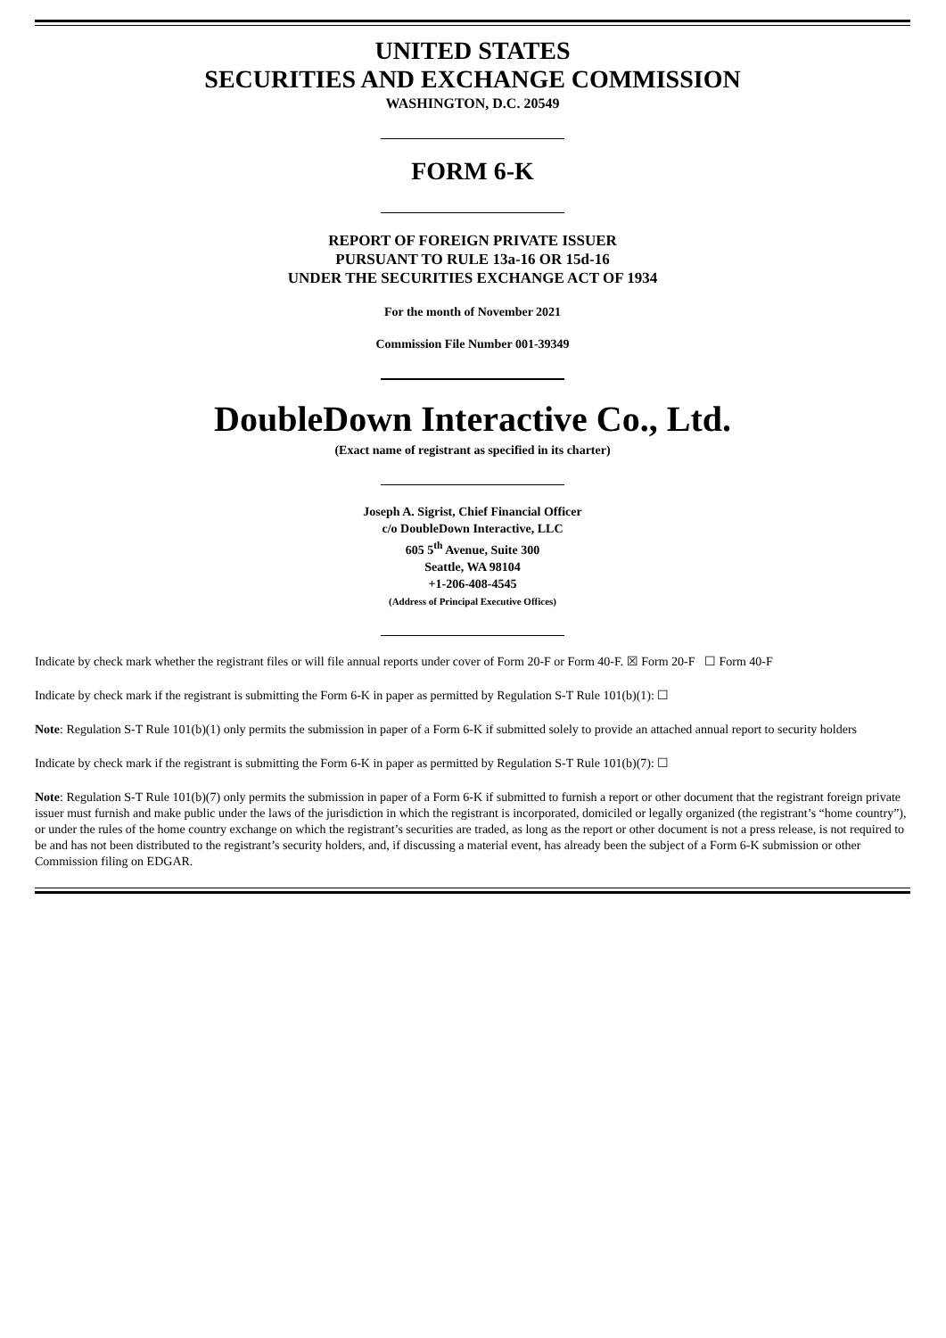UNITED STATES
SECURITIES AND EXCHANGE COMMISSION
WASHINGTON, D.C. 20549
FORM 6-K
REPORT OF FOREIGN PRIVATE ISSUER
PURSUANT TO RULE 13a-16 OR 15d-16
UNDER THE SECURITIES EXCHANGE ACT OF 1934
For the month of November 2021
Commission File Number 001-39349
DoubleDown Interactive Co., Ltd.
(Exact name of registrant as specified in its charter)
Joseph A. Sigrist, Chief Financial Officer
c/o DoubleDown Interactive, LLC
605 5<sup>th</sup> Avenue, Suite 300
Seattle, WA 98104
+1-206-408-4545
(Address of Principal Executive Offices)
Indicate by check mark whether the registrant files or will file annual reports under cover of Form 20-F or Form 40-F. ☒ Form 20-F ☐ Form 40-F
Indicate by check mark if the registrant is submitting the Form 6-K in paper as permitted by Regulation S-T Rule 101(b)(1): ☐
Note: Regulation S-T Rule 101(b)(1) only permits the submission in paper of a Form 6-K if submitted solely to provide an attached annual report to security holders
Indicate by check mark if the registrant is submitting the Form 6-K in paper as permitted by Regulation S-T Rule 101(b)(7): ☐
Note: Regulation S-T Rule 101(b)(7) only permits the submission in paper of a Form 6-K if submitted to furnish a report or other document that the registrant foreign private issuer must furnish and make public under the laws of the jurisdiction in which the registrant is incorporated, domiciled or legally organized (the registrant’s “home country”), or under the rules of the home country exchange on which the registrant’s securities are traded, as long as the report or other document is not a press release, is not required to be and has not been distributed to the registrant’s security holders, and, if discussing a material event, has already been the subject of a Form 6-K submission or other Commission filing on EDGAR.